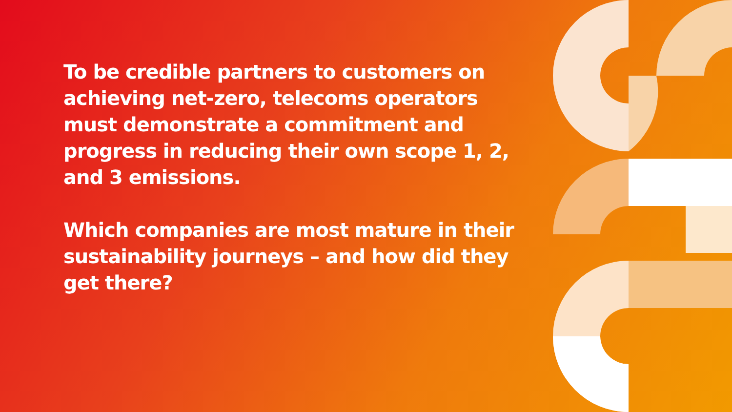To be credible partners to customers on achieving net-zero, telecoms operators must demonstrate a commitment and progress in reducing their own scope 1, 2, and 3 emissions.
Which companies are most mature in their sustainability journeys – and how did they get there?